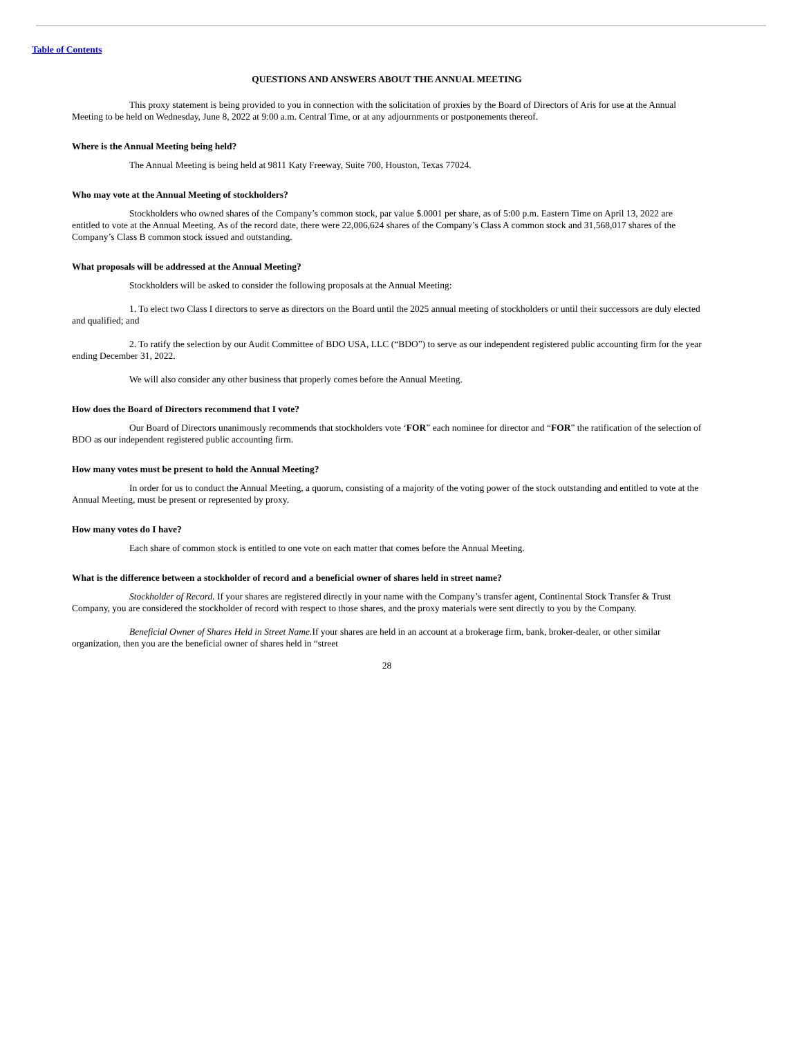Table of Contents
QUESTIONS AND ANSWERS ABOUT THE ANNUAL MEETING
This proxy statement is being provided to you in connection with the solicitation of proxies by the Board of Directors of Aris for use at the Annual Meeting to be held on Wednesday, June 8, 2022 at 9:00 a.m. Central Time, or at any adjournments or postponements thereof.
Where is the Annual Meeting being held?
The Annual Meeting is being held at 9811 Katy Freeway, Suite 700, Houston, Texas 77024.
Who may vote at the Annual Meeting of stockholders?
Stockholders who owned shares of the Company’s common stock, par value $.0001 per share, as of 5:00 p.m. Eastern Time on April 13, 2022 are entitled to vote at the Annual Meeting. As of the record date, there were 22,006,624 shares of the Company’s Class A common stock and 31,568,017 shares of the Company’s Class B common stock issued and outstanding.
What proposals will be addressed at the Annual Meeting?
Stockholders will be asked to consider the following proposals at the Annual Meeting:
1. To elect two Class I directors to serve as directors on the Board until the 2025 annual meeting of stockholders or until their successors are duly elected and qualified; and
2. To ratify the selection by our Audit Committee of BDO USA, LLC (“BDO”) to serve as our independent registered public accounting firm for the year ending December 31, 2022.
We will also consider any other business that properly comes before the Annual Meeting.
How does the Board of Directors recommend that I vote?
Our Board of Directors unanimously recommends that stockholders vote ‘FOR” each nominee for director and “FOR” the ratification of the selection of BDO as our independent registered public accounting firm.
How many votes must be present to hold the Annual Meeting?
In order for us to conduct the Annual Meeting, a quorum, consisting of a majority of the voting power of the stock outstanding and entitled to vote at the Annual Meeting, must be present or represented by proxy.
How many votes do I have?
Each share of common stock is entitled to one vote on each matter that comes before the Annual Meeting.
What is the difference between a stockholder of record and a beneficial owner of shares held in street name?
Stockholder of Record. If your shares are registered directly in your name with the Company’s transfer agent, Continental Stock Transfer & Trust Company, you are considered the stockholder of record with respect to those shares, and the proxy materials were sent directly to you by the Company.
Beneficial Owner of Shares Held in Street Name. If your shares are held in an account at a brokerage firm, bank, broker-dealer, or other similar organization, then you are the beneficial owner of shares held in “street
28